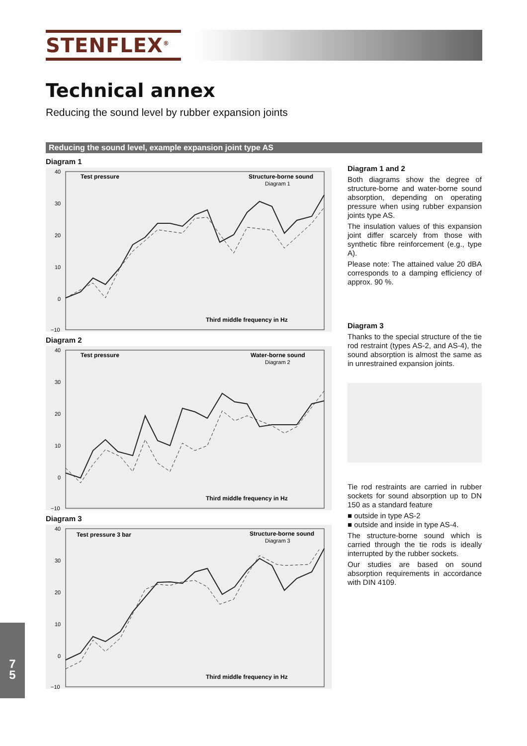STENFLEX<sup>®</sup>
Technical annex
Reducing the sound level by rubber expansion joints
Reducing the sound level, example expansion joint type AS
Diagram 1
Test pressure
Structure-borne sound
Third middle frequency in Hz
Diagram 1
40
30
20
10
0
−10
Diagram 2
Test pressure
Water-borne sound
Third middle frequency in Hz
Diagram 2
40
30
20
10
0
−10
Diagram 3
Test pressure 3 bar
Structure-borne sound
Third middle frequency in Hz
Diagram 3
40
30
20
10
0
−10
Diagram 1 and 2
Both diagrams show the degree of structure-borne and water-borne sound absorption, depending on operating pressure when using rubber expansion joints type AS.
The insulation values of this expansion joint differ scarcely from those with synthetic fibre reinforcement (e.g., type A).
Please note: The attained value 20 dBA corresponds to a damping efficiency of approx. 90 %.
Diagram 3
Thanks to the special structure of the tie rod restraint (types AS-2, and AS-4), the sound absorption is almost the same as in unrestrained expansion joints.
Tie rod restraints are carried in rubber sockets for sound absorption up to DN 150 as a standard feature
■ outside in type AS-2
■ outside and inside in type AS-4.
The structure-borne sound which is carried through the tie rods is ideally interrupted by the rubber sockets.
Our studies are based on sound absorption requirements in accordance with DIN 4109.
7
5